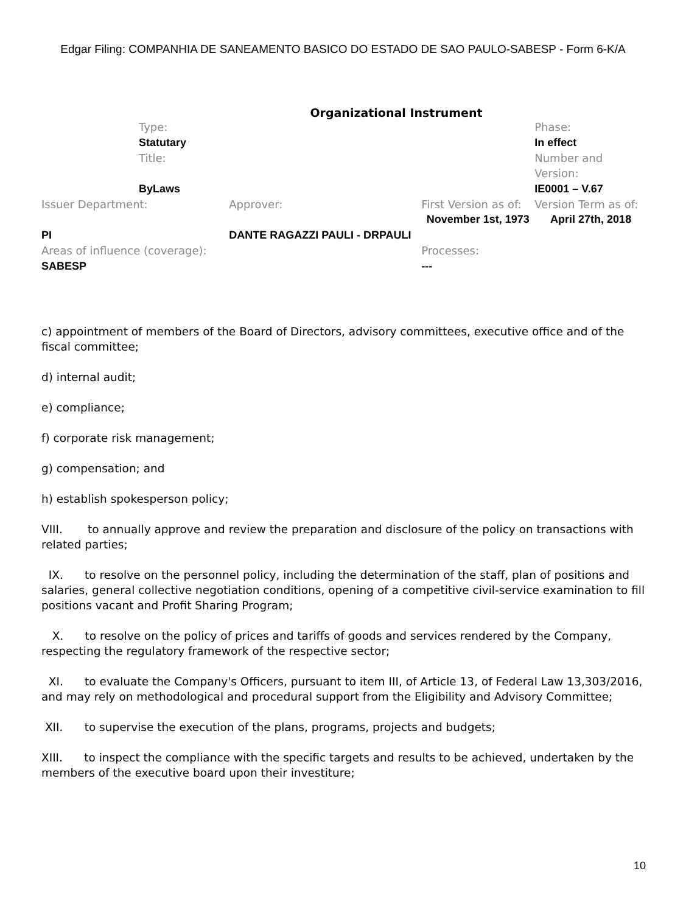Edgar Filing: COMPANHIA DE SANEAMENTO BASICO DO ESTADO DE SAO PAULO-SABESP - Form 6-K/A
Organizational Instrument
| | Type: Statutary Title: ByLaws | | | Phase: In effect Number and Version: IE0001 – V.67 |
| Issuer Department: PI | | Approver: DANTE RAGAZZI PAULI - DRPAULI | First Version as of: November 1st, 1973 | Version Term as of: April 27th, 2018 |
| Areas of influence (coverage): SABESP | | | Processes: --- | |
c) appointment of members of the Board of Directors, advisory committees, executive office and of the fiscal committee;
d) internal audit;
e) compliance;
f) corporate risk management;
g) compensation; and
h) establish spokesperson policy;
VIII. to annually approve and review the preparation and disclosure of the policy on transactions with related parties;
IX. to resolve on the personnel policy, including the determination of the staff, plan of positions and salaries, general collective negotiation conditions, opening of a competitive civil-service examination to fill positions vacant and Profit Sharing Program;
X. to resolve on the policy of prices and tariffs of goods and services rendered by the Company, respecting the regulatory framework of the respective sector;
XI. to evaluate the Company's Officers, pursuant to item III, of Article 13, of Federal Law 13,303/2016, and may rely on methodological and procedural support from the Eligibility and Advisory Committee;
XII. to supervise the execution of the plans, programs, projects and budgets;
XIII. to inspect the compliance with the specific targets and results to be achieved, undertaken by the members of the executive board upon their investiture;
10